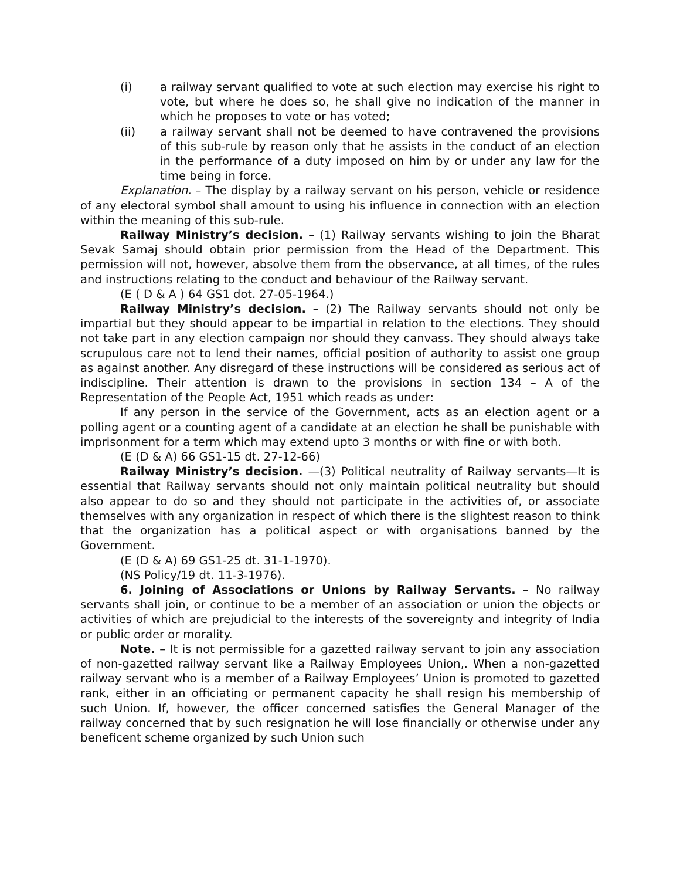(i) a railway servant qualified to vote at such election may exercise his right to vote, but where he does so, he shall give no indication of the manner in which he proposes to vote or has voted;
(ii) a railway servant shall not be deemed to have contravened the provisions of this sub-rule by reason only that he assists in the conduct of an election in the performance of a duty imposed on him by or under any law for the time being in force.
Explanation. – The display by a railway servant on his person, vehicle or residence of any electoral symbol shall amount to using his influence in connection with an election within the meaning of this sub-rule.
Railway Ministry’s decision. – (1) Railway servants wishing to join the Bharat Sevak Samaj should obtain prior permission from the Head of the Department. This permission will not, however, absolve them from the observance, at all times, of the rules and instructions relating to the conduct and behaviour of the Railway servant.
(E ( D & A ) 64 GS1 dot. 27-05-1964.)
Railway Ministry’s decision. – (2) The Railway servants should not only be impartial but they should appear to be impartial in relation to the elections. They should not take part in any election campaign nor should they canvass. They should always take scrupulous care not to lend their names, official position of authority to assist one group as against another. Any disregard of these instructions will be considered as serious act of indiscipline. Their attention is drawn to the provisions in section 134 – A of the Representation of the People Act, 1951 which reads as under:
If any person in the service of the Government, acts as an election agent or a polling agent or a counting agent of a candidate at an election he shall be punishable with imprisonment for a term which may extend upto 3 months or with fine or with both.
(E (D & A) 66 GS1-15 dt. 27-12-66)
Railway Ministry’s decision. —(3) Political neutrality of Railway servants—It is essential that Railway servants should not only maintain political neutrality but should also appear to do so and they should not participate in the activities of, or associate themselves with any organization in respect of which there is the slightest reason to think that the organization has a political aspect or with organisations banned by the Government.
(E (D & A) 69 GS1-25 dt. 31-1-1970).
(NS Policy/19 dt. 11-3-1976).
6. Joining of Associations or Unions by Railway Servants. – No railway servants shall join, or continue to be a member of an association or union the objects or activities of which are prejudicial to the interests of the sovereignty and integrity of India or public order or morality.
Note. – It is not permissible for a gazetted railway servant to join any association of non-gazetted railway servant like a Railway Employees Union,. When a non-gazetted railway servant who is a member of a Railway Employees’ Union is promoted to gazetted rank, either in an officiating or permanent capacity he shall resign his membership of such Union. If, however, the officer concerned satisfies the General Manager of the railway concerned that by such resignation he will lose financially or otherwise under any beneficent scheme organized by such Union such